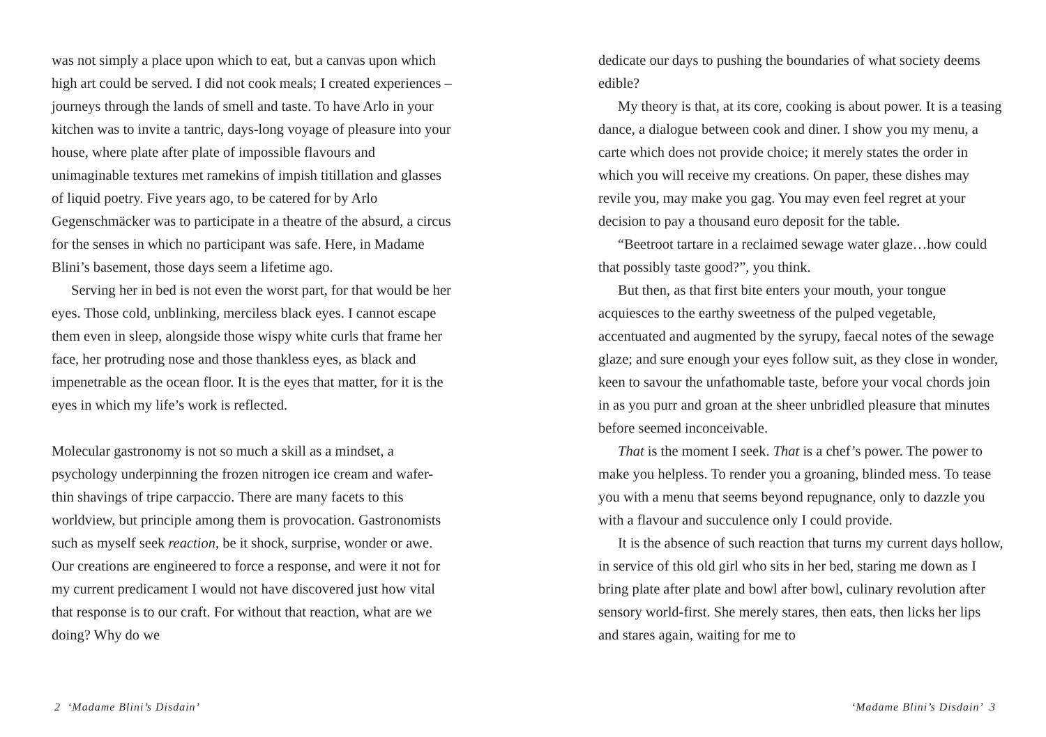was not simply a place upon which to eat, but a canvas upon which high art could be served. I did not cook meals; I created experiences – journeys through the lands of smell and taste. To have Arlo in your kitchen was to invite a tantric, days-long voyage of pleasure into your house, where plate after plate of impossible flavours and unimaginable textures met ramekins of impish titillation and glasses of liquid poetry. Five years ago, to be catered for by Arlo Gegenschmäcker was to participate in a theatre of the absurd, a circus for the senses in which no participant was safe. Here, in Madame Blini’s basement, those days seem a lifetime ago.
Serving her in bed is not even the worst part, for that would be her eyes. Those cold, unblinking, merciless black eyes. I cannot escape them even in sleep, alongside those wispy white curls that frame her face, her protruding nose and those thankless eyes, as black and impenetrable as the ocean floor. It is the eyes that matter, for it is the eyes in which my life’s work is reflected.
Molecular gastronomy is not so much a skill as a mindset, a psychology underpinning the frozen nitrogen ice cream and wafer-thin shavings of tripe carpaccio. There are many facets to this worldview, but principle among them is provocation. Gastronomists such as myself seek reaction, be it shock, surprise, wonder or awe. Our creations are engineered to force a response, and were it not for my current predicament I would not have discovered just how vital that response is to our craft. For without that reaction, what are we doing? Why do we
2 ‘Madame Blini’s Disdain’
dedicate our days to pushing the boundaries of what society deems edible?
My theory is that, at its core, cooking is about power. It is a teasing dance, a dialogue between cook and diner. I show you my menu, a carte which does not provide choice; it merely states the order in which you will receive my creations. On paper, these dishes may revile you, may make you gag. You may even feel regret at your decision to pay a thousand euro deposit for the table.
“Beetroot tartare in a reclaimed sewage water glaze…how could that possibly taste good?”, you think.
But then, as that first bite enters your mouth, your tongue acquiesces to the earthy sweetness of the pulped vegetable, accentuated and augmented by the syrupy, faecal notes of the sewage glaze; and sure enough your eyes follow suit, as they close in wonder, keen to savour the unfathomable taste, before your vocal chords join in as you purr and groan at the sheer unbridled pleasure that minutes before seemed inconceivable.
That is the moment I seek. That is a chef’s power. The power to make you helpless. To render you a groaning, blinded mess. To tease you with a menu that seems beyond repugnance, only to dazzle you with a flavour and succulence only I could provide.
It is the absence of such reaction that turns my current days hollow, in service of this old girl who sits in her bed, staring me down as I bring plate after plate and bowl after bowl, culinary revolution after sensory world-first. She merely stares, then eats, then licks her lips and stares again, waiting for me to
‘Madame Blini’s Disdain’ 3